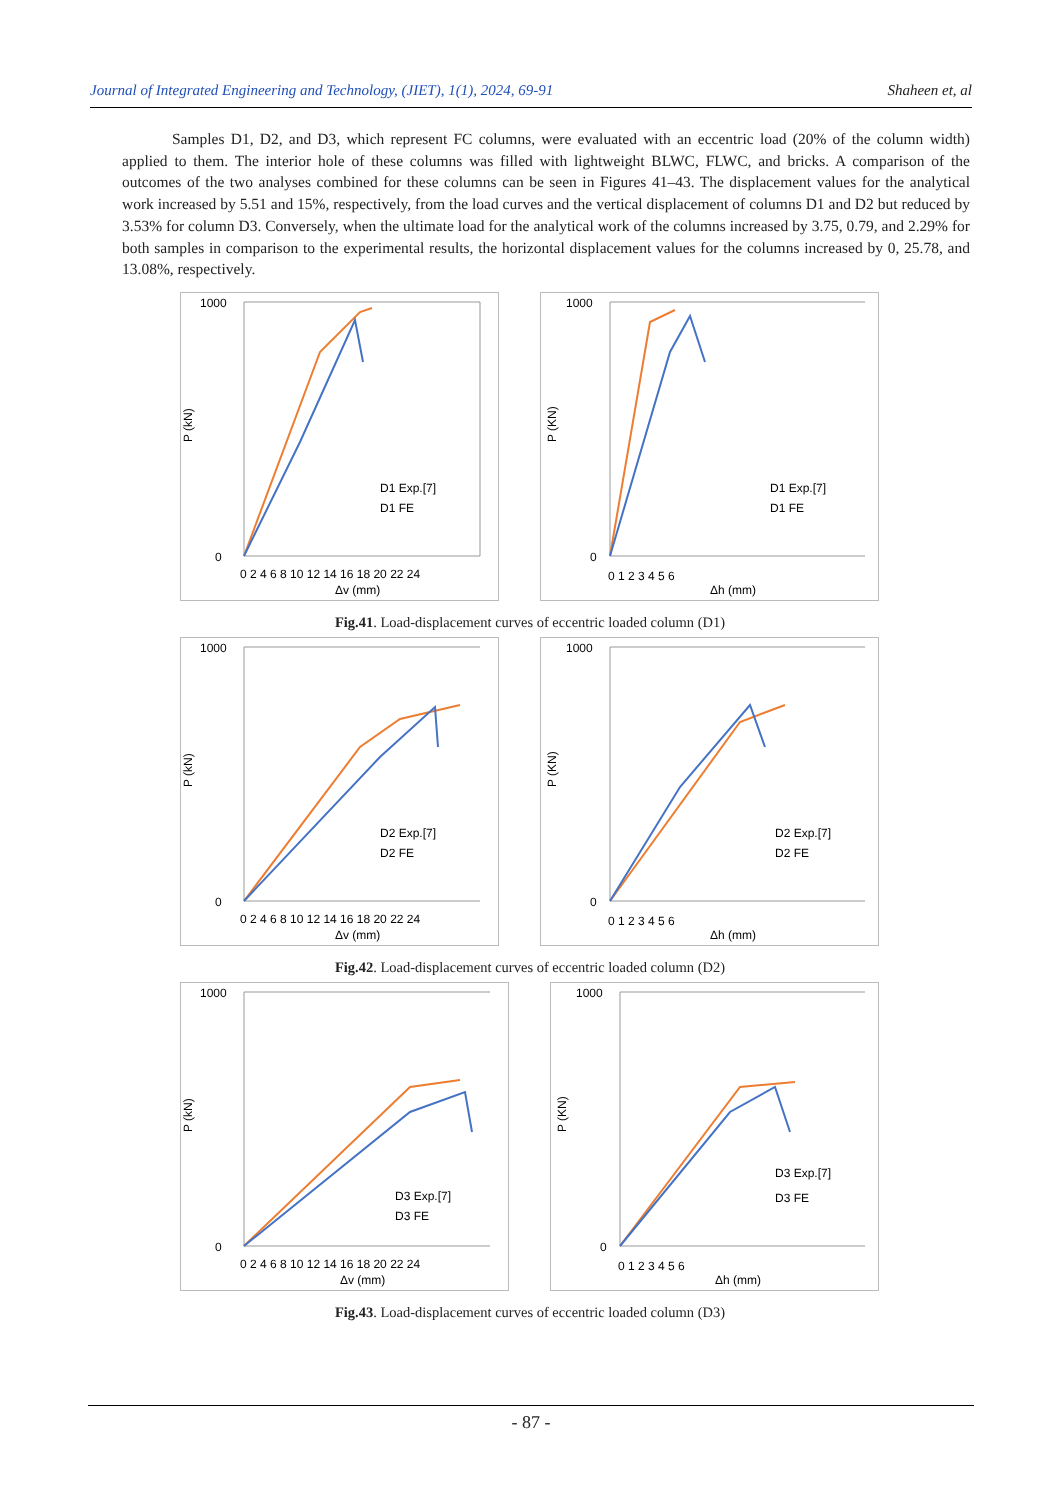Journal of Integrated Engineering and Technology, (JIET), 1(1), 2024, 69-91 Shaheen et, al
Samples D1, D2, and D3, which represent FC columns, were evaluated with an eccentric load (20% of the column width) applied to them. The interior hole of these columns was filled with lightweight BLWC, FLWC, and bricks. A comparison of the outcomes of the two analyses combined for these columns can be seen in Figures 41–43. The displacement values for the analytical work increased by 5.51 and 15%, respectively, from the load curves and the vertical displacement of columns D1 and D2 but reduced by 3.53% for column D3. Conversely, when the ultimate load for the analytical work of the columns increased by 3.75, 0.79, and 2.29% for both samples in comparison to the experimental results, the horizontal displacement values for the columns increased by 0, 25.78, and 13.08%, respectively.
1000
0
0 2 4 6 8 10 12 14 16 18 20 22 24
Δv (mm)
P (kN)
D1 Exp.[7]
D1 FE
1000
0
0 1 2 3 4 5 6
Δh (mm)
P (KN)
D1 Exp.[7]
D1 FE
Fig.41. Load-displacement curves of eccentric loaded column (D1)
1000
0
0 2 4 6 8 10 12 14 16 18 20 22 24
Δv (mm)
P (kN)
D2 Exp.[7]
D2 FE
1000
0
0 1 2 3 4 5 6
Δh (mm)
P (KN)
D2 Exp.[7]
D2 FE
Fig.42. Load-displacement curves of eccentric loaded column (D2)
1000
0
0 2 4 6 8 10 12 14 16 18 20 22 24
Δv (mm)
P (kN)
D3 Exp.[7]
D3 FE
1000
0
0 1 2 3 4 5 6
Δh (mm)
P (KN)
D3 Exp.[7]
D3 FE
Fig.43. Load-displacement curves of eccentric loaded column (D3)
- 87 -